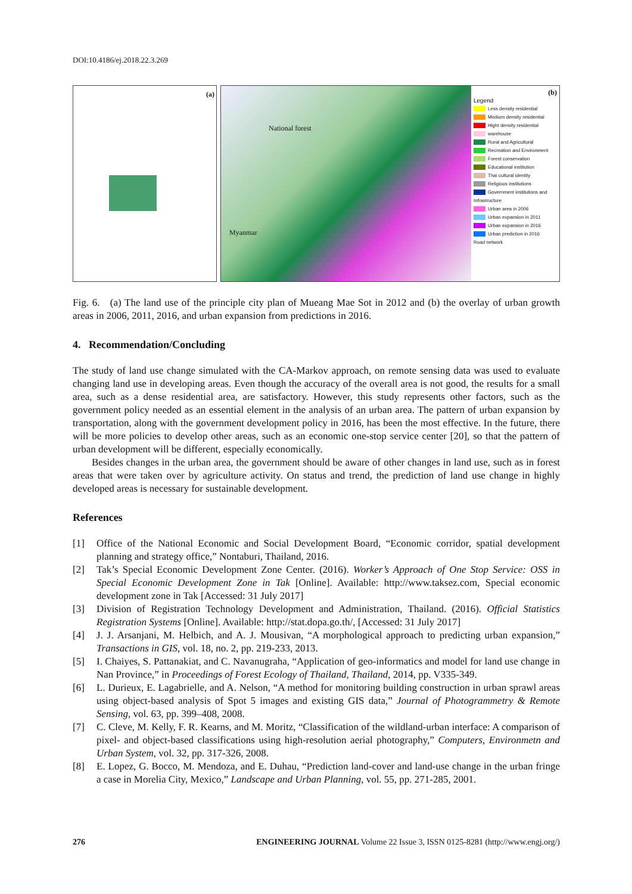DOI:10.4186/ej.2018.22.3.269
(a)
National forest
Myanmar
(b)
Legend
Less density residential
Medium density residential
Hight density residential
warehouse
Rural and Agricultural
Recreation and Environment
Forest conservation
Educational institution
Thai cultural identity
Religious institutions
Government institutions and Infrastructure
Urban area in 2006
Urban expansion in 2011
Urban expansion in 2016
Urban prediction in 2016
Road network
Fig. 6. (a) The land use of the principle city plan of Mueang Mae Sot in 2012 and (b) the overlay of urban growth areas in 2006, 2011, 2016, and urban expansion from predictions in 2016.
4. Recommendation/Concluding
The study of land use change simulated with the CA-Markov approach, on remote sensing data was used to evaluate changing land use in developing areas. Even though the accuracy of the overall area is not good, the results for a small area, such as a dense residential area, are satisfactory. However, this study represents other factors, such as the government policy needed as an essential element in the analysis of an urban area. The pattern of urban expansion by transportation, along with the government development policy in 2016, has been the most effective. In the future, there will be more policies to develop other areas, such as an economic one-stop service center [20], so that the pattern of urban development will be different, especially economically.
Besides changes in the urban area, the government should be aware of other changes in land use, such as in forest areas that were taken over by agriculture activity. On status and trend, the prediction of land use change in highly developed areas is necessary for sustainable development.
References
[1] Office of the National Economic and Social Development Board, “Economic corridor, spatial development planning and strategy office,” Nontaburi, Thailand, 2016.
[2] Tak’s Special Economic Development Zone Center. (2016). Worker’s Approach of One Stop Service: OSS in Special Economic Development Zone in Tak [Online]. Available: http://www.taksez.com, Special economic development zone in Tak [Accessed: 31 July 2017]
[3] Division of Registration Technology Development and Administration, Thailand. (2016). Official Statistics Registration Systems [Online]. Available: http://stat.dopa.go.th/, [Accessed: 31 July 2017]
[4] J. J. Arsanjani, M. Helbich, and A. J. Mousivan, “A morphological approach to predicting urban expansion,” Transactions in GIS, vol. 18, no. 2, pp. 219-233, 2013.
[5] I. Chaiyes, S. Pattanakiat, and C. Navanugraha, “Application of geo-informatics and model for land use change in Nan Province,” in Proceedings of Forest Ecology of Thailand, Thailand, 2014, pp. V335-349.
[6] L. Durieux, E. Lagabrielle, and A. Nelson, “A method for monitoring building construction in urban sprawl areas using object-based analysis of Spot 5 images and existing GIS data,” Journal of Photogrammetry & Remote Sensing, vol. 63, pp. 399–408, 2008.
[7] C. Cleve, M. Kelly, F. R. Kearns, and M. Moritz, “Classification of the wildland-urban interface: A comparison of pixel- and object-based classifications using high-resolution aerial photography,” Computers, Environmetn and Urban System, vol. 32, pp. 317-326, 2008.
[8] E. Lopez, G. Bocco, M. Mendoza, and E. Duhau, “Prediction land-cover and land-use change in the urban fringe a case in Morelia City, Mexico,” Landscape and Urban Planning, vol. 55, pp. 271-285, 2001.
276 ENGINEERING JOURNAL Volume 22 Issue 3, ISSN 0125-8281 (http://www.engj.org/)